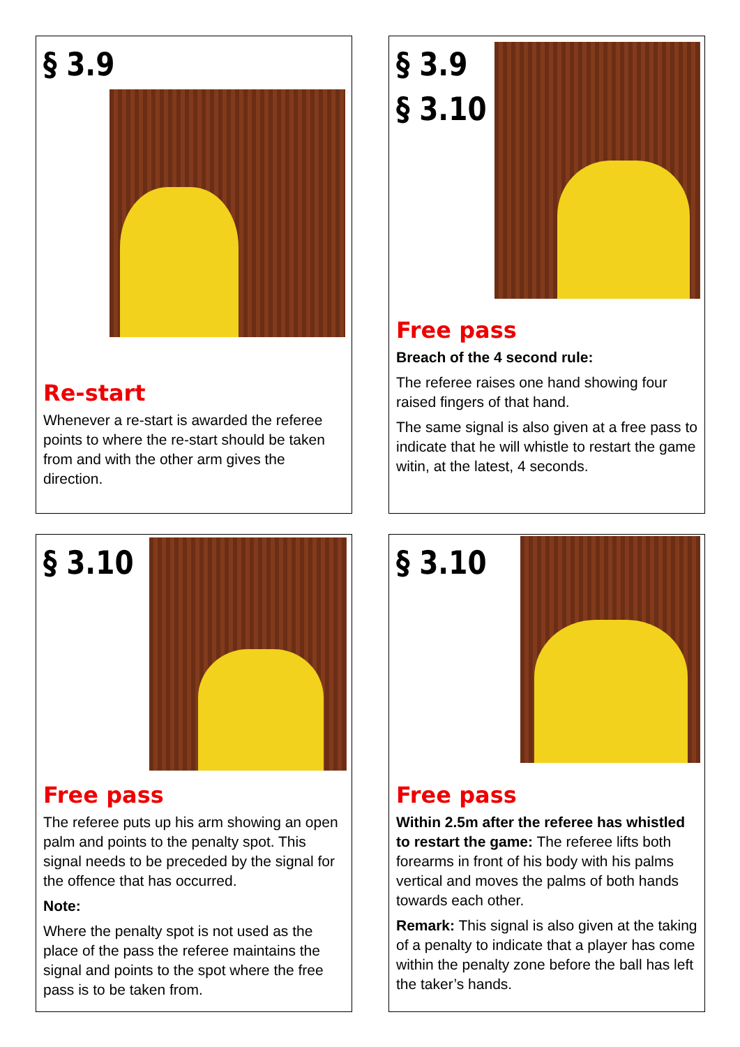§ 3.9
Re-start
Whenever a re-start is awarded the referee points to where the re-start should be taken from and with the other arm gives the direction.
§ 3.9
§ 3.10
Free pass
Breach of the 4 second rule:
The referee raises one hand showing four raised fingers of that hand.
The same signal is also given at a free pass to indicate that he will whistle to restart the game witin, at the latest, 4 seconds.
§ 3.10
Free pass
The referee puts up his arm showing an open palm and points to the penalty spot. This signal needs to be preceded by the signal for the offence that has occurred.
Note:
Where the penalty spot is not used as the place of the pass the referee maintains the signal and points to the spot where the free pass is to be taken from.
§ 3.10
Free pass
Within 2.5m after the referee has whistled to restart the game: The referee lifts both forearms in front of his body with his palms vertical and moves the palms of both hands towards each other.
Remark: This signal is also given at the taking of a penalty to indicate that a player has come within the penalty zone before the ball has left the taker’s hands.